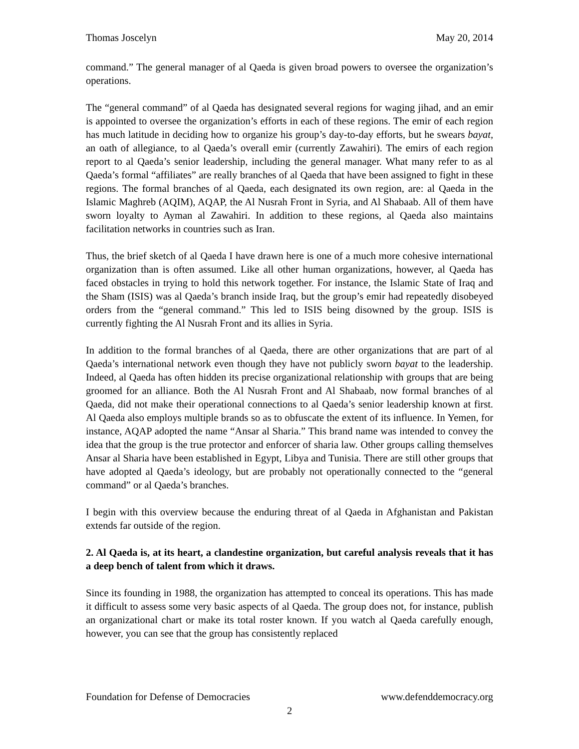Thomas Joscelyn May 20, 2014
command.” The general manager of al Qaeda is given broad powers to oversee the organization’s operations.
The “general command” of al Qaeda has designated several regions for waging jihad, and an emir is appointed to oversee the organization’s efforts in each of these regions. The emir of each region has much latitude in deciding how to organize his group’s day-to-day efforts, but he swears bayat, an oath of allegiance, to al Qaeda’s overall emir (currently Zawahiri). The emirs of each region report to al Qaeda’s senior leadership, including the general manager. What many refer to as al Qaeda’s formal “affiliates” are really branches of al Qaeda that have been assigned to fight in these regions. The formal branches of al Qaeda, each designated its own region, are: al Qaeda in the Islamic Maghreb (AQIM), AQAP, the Al Nusrah Front in Syria, and Al Shabaab. All of them have sworn loyalty to Ayman al Zawahiri. In addition to these regions, al Qaeda also maintains facilitation networks in countries such as Iran.
Thus, the brief sketch of al Qaeda I have drawn here is one of a much more cohesive international organization than is often assumed. Like all other human organizations, however, al Qaeda has faced obstacles in trying to hold this network together. For instance, the Islamic State of Iraq and the Sham (ISIS) was al Qaeda’s branch inside Iraq, but the group’s emir had repeatedly disobeyed orders from the “general command.” This led to ISIS being disowned by the group. ISIS is currently fighting the Al Nusrah Front and its allies in Syria.
In addition to the formal branches of al Qaeda, there are other organizations that are part of al Qaeda’s international network even though they have not publicly sworn bayat to the leadership. Indeed, al Qaeda has often hidden its precise organizational relationship with groups that are being groomed for an alliance. Both the Al Nusrah Front and Al Shabaab, now formal branches of al Qaeda, did not make their operational connections to al Qaeda’s senior leadership known at first. Al Qaeda also employs multiple brands so as to obfuscate the extent of its influence. In Yemen, for instance, AQAP adopted the name “Ansar al Sharia.” This brand name was intended to convey the idea that the group is the true protector and enforcer of sharia law. Other groups calling themselves Ansar al Sharia have been established in Egypt, Libya and Tunisia. There are still other groups that have adopted al Qaeda’s ideology, but are probably not operationally connected to the “general command” or al Qaeda’s branches.
I begin with this overview because the enduring threat of al Qaeda in Afghanistan and Pakistan extends far outside of the region.
2. Al Qaeda is, at its heart, a clandestine organization, but careful analysis reveals that it has a deep bench of talent from which it draws.
Since its founding in 1988, the organization has attempted to conceal its operations. This has made it difficult to assess some very basic aspects of al Qaeda. The group does not, for instance, publish an organizational chart or make its total roster known. If you watch al Qaeda carefully enough, however, you can see that the group has consistently replaced
Foundation for Defense of Democracies www.defenddemocracy.org
2